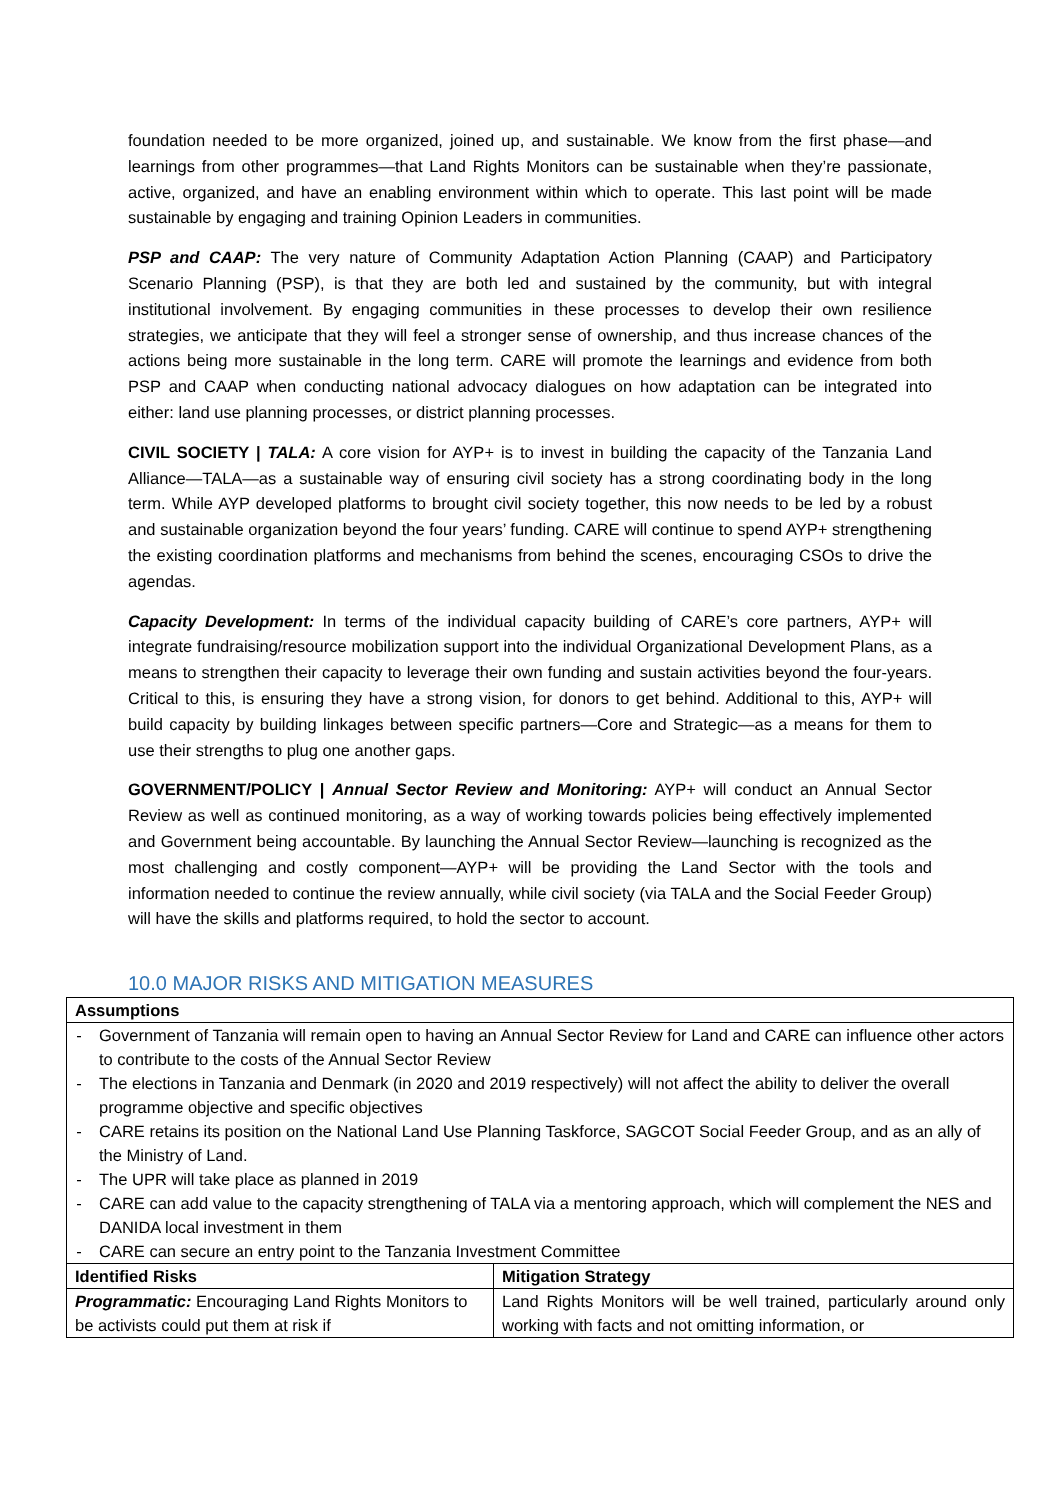foundation needed to be more organized, joined up, and sustainable. We know from the first phase—and learnings from other programmes—that Land Rights Monitors can be sustainable when they’re passionate, active, organized, and have an enabling environment within which to operate. This last point will be made sustainable by engaging and training Opinion Leaders in communities.
PSP and CAAP: The very nature of Community Adaptation Action Planning (CAAP) and Participatory Scenario Planning (PSP), is that they are both led and sustained by the community, but with integral institutional involvement. By engaging communities in these processes to develop their own resilience strategies, we anticipate that they will feel a stronger sense of ownership, and thus increase chances of the actions being more sustainable in the long term. CARE will promote the learnings and evidence from both PSP and CAAP when conducting national advocacy dialogues on how adaptation can be integrated into either: land use planning processes, or district planning processes.
CIVIL SOCIETY | TALA: A core vision for AYP+ is to invest in building the capacity of the Tanzania Land Alliance—TALA—as a sustainable way of ensuring civil society has a strong coordinating body in the long term. While AYP developed platforms to brought civil society together, this now needs to be led by a robust and sustainable organization beyond the four years’ funding. CARE will continue to spend AYP+ strengthening the existing coordination platforms and mechanisms from behind the scenes, encouraging CSOs to drive the agendas.
Capacity Development: In terms of the individual capacity building of CARE’s core partners, AYP+ will integrate fundraising/resource mobilization support into the individual Organizational Development Plans, as a means to strengthen their capacity to leverage their own funding and sustain activities beyond the four-years. Critical to this, is ensuring they have a strong vision, for donors to get behind. Additional to this, AYP+ will build capacity by building linkages between specific partners—Core and Strategic—as a means for them to use their strengths to plug one another gaps.
GOVERNMENT/POLICY | Annual Sector Review and Monitoring: AYP+ will conduct an Annual Sector Review as well as continued monitoring, as a way of working towards policies being effectively implemented and Government being accountable. By launching the Annual Sector Review—launching is recognized as the most challenging and costly component—AYP+ will be providing the Land Sector with the tools and information needed to continue the review annually, while civil society (via TALA and the Social Feeder Group) will have the skills and platforms required, to hold the sector to account.
10.0 MAJOR RISKS AND MITIGATION MEASURES
| Assumptions | |
| --- | --- |
| - Government of Tanzania will remain open to having an Annual Sector Review for Land and CARE can influence other actors to contribute to the costs of the Annual Sector Review - The elections in Tanzania and Denmark (in 2020 and 2019 respectively) will not affect the ability to deliver the overall programme objective and specific objectives - CARE retains its position on the National Land Use Planning Taskforce, SAGCOT Social Feeder Group, and as an ally of the Ministry of Land. - The UPR will take place as planned in 2019 - CARE can add value to the capacity strengthening of TALA via a mentoring approach, which will complement the NES and DANIDA local investment in them - CARE can secure an entry point to the Tanzania Investment Committee | |
| Identified Risks | Mitigation Strategy |
| Programmatic: Encouraging Land Rights Monitors to be activists could put them at risk if | Land Rights Monitors will be well trained, particularly around only working with facts and not omitting information, or |